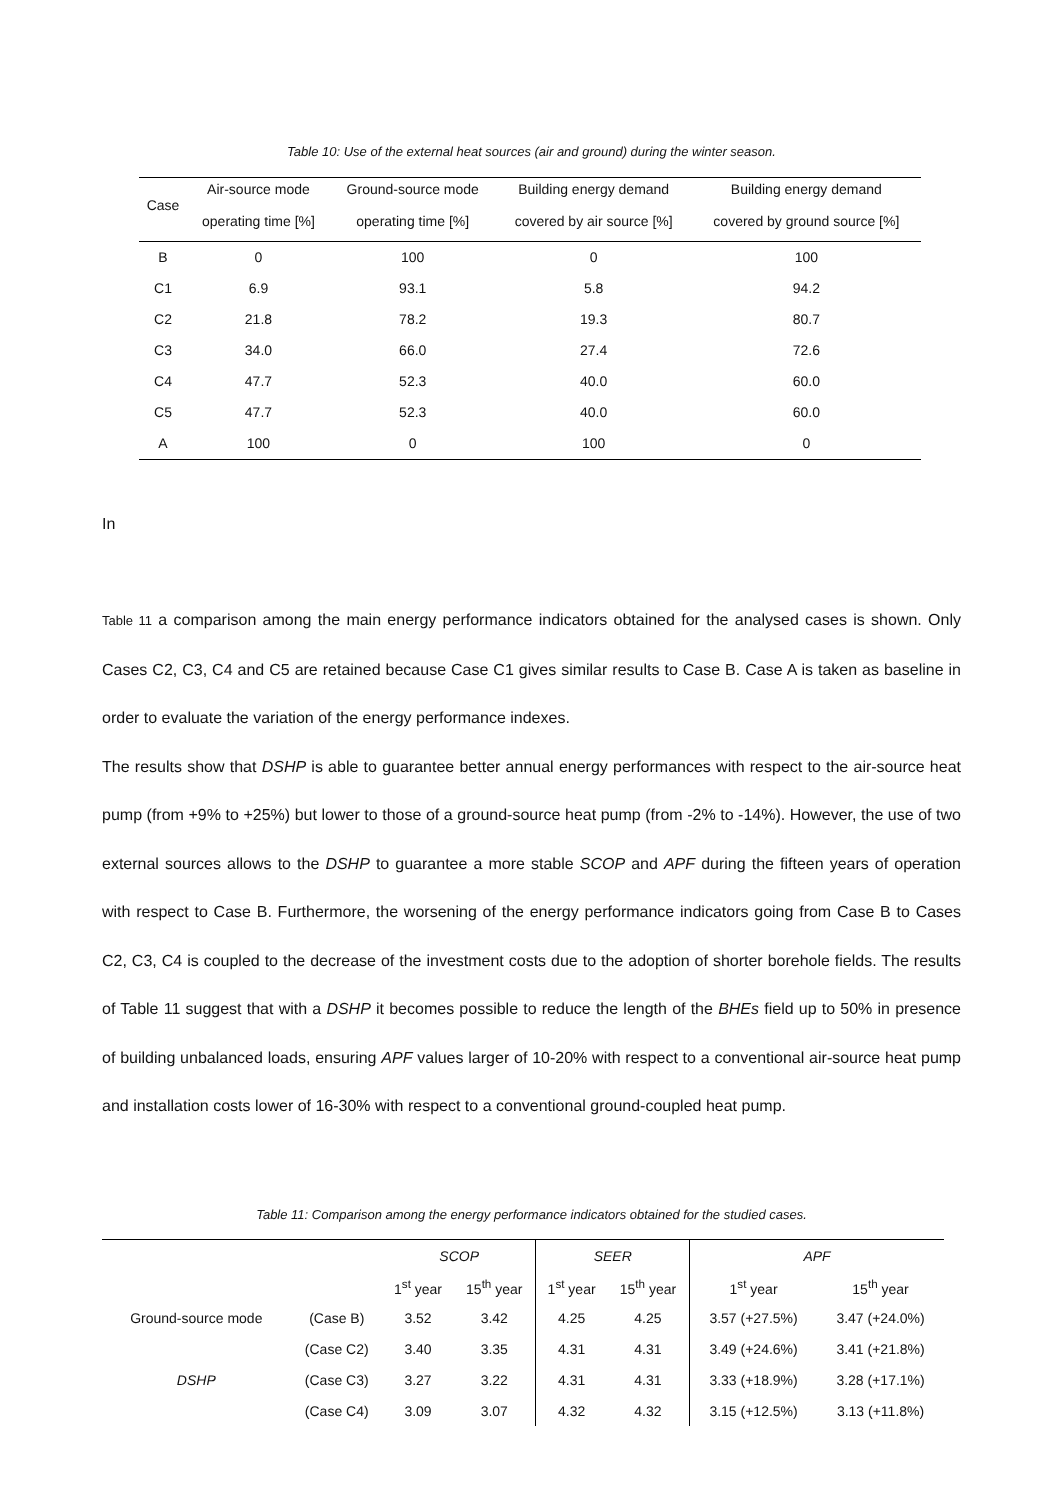Table 10: Use of the external heat sources (air and ground) during the winter season.
| Case | Air-source mode operating time [%] | Ground-source mode operating time [%] | Building energy demand covered by air source [%] | Building energy demand covered by ground source [%] |
| --- | --- | --- | --- | --- |
| B | 0 | 100 | 0 | 100 |
| C1 | 6.9 | 93.1 | 5.8 | 94.2 |
| C2 | 21.8 | 78.2 | 19.3 | 80.7 |
| C3 | 34.0 | 66.0 | 27.4 | 72.6 |
| C4 | 47.7 | 52.3 | 40.0 | 60.0 |
| C5 | 47.7 | 52.3 | 40.0 | 60.0 |
| A | 100 | 0 | 100 | 0 |
In
Table 11 a comparison among the main energy performance indicators obtained for the analysed cases is shown. Only Cases C2, C3, C4 and C5 are retained because Case C1 gives similar results to Case B. Case A is taken as baseline in order to evaluate the variation of the energy performance indexes.
The results show that DSHP is able to guarantee better annual energy performances with respect to the air-source heat pump (from +9% to +25%) but lower to those of a ground-source heat pump (from -2% to -14%). However, the use of two external sources allows to the DSHP to guarantee a more stable SCOP and APF during the fifteen years of operation with respect to Case B. Furthermore, the worsening of the energy performance indicators going from Case B to Cases C2, C3, C4 is coupled to the decrease of the investment costs due to the adoption of shorter borehole fields. The results of Table 11 suggest that with a DSHP it becomes possible to reduce the length of the BHEs field up to 50% in presence of building unbalanced loads, ensuring APF values larger of 10-20% with respect to a conventional air-source heat pump and installation costs lower of 16-30% with respect to a conventional ground-coupled heat pump.
Table 11: Comparison among the energy performance indicators obtained for the studied cases.
| | | SCOP | | SEER | | APF | |
| --- | --- | --- | --- | --- | --- | --- | --- |
| | | 1<sup>st</sup> year | 15<sup>th</sup> year | 1<sup>st</sup> year | 15<sup>th</sup> year | 1<sup>st</sup> year | 15<sup>th</sup> year |
| Ground-source mode | (Case B) | 3.52 | 3.42 | 4.25 | 4.25 | 3.57 (+27.5%) | 3.47 (+24.0%) |
| | (Case C2) | 3.40 | 3.35 | 4.31 | 4.31 | 3.49 (+24.6%) | 3.41 (+21.8%) |
| DSHP | (Case C3) | 3.27 | 3.22 | 4.31 | 4.31 | 3.33 (+18.9%) | 3.28 (+17.1%) |
| | (Case C4) | 3.09 | 3.07 | 4.32 | 4.32 | 3.15 (+12.5%) | 3.13 (+11.8%) |